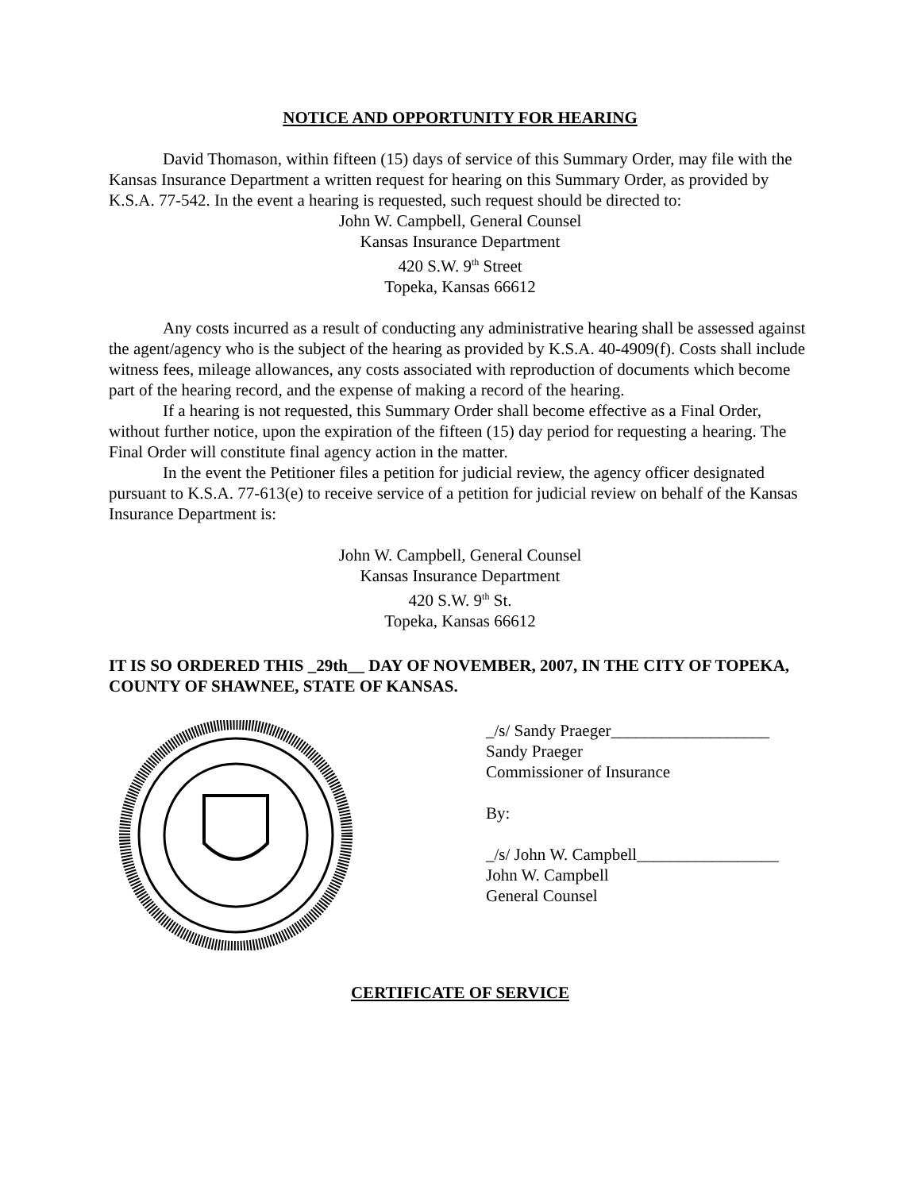NOTICE AND OPPORTUNITY FOR HEARING
David Thomason, within fifteen (15) days of service of this Summary Order, may file with the Kansas Insurance Department a written request for hearing on this Summary Order, as provided by K.S.A. 77-542. In the event a hearing is requested, such request should be directed to:
John W. Campbell, General Counsel
Kansas Insurance Department
420 S.W. 9<sup>th</sup> Street
Topeka, Kansas 66612
Any costs incurred as a result of conducting any administrative hearing shall be assessed against the agent/agency who is the subject of the hearing as provided by K.S.A. 40-4909(f). Costs shall include witness fees, mileage allowances, any costs associated with reproduction of documents which become part of the hearing record, and the expense of making a record of the hearing.
If a hearing is not requested, this Summary Order shall become effective as a Final Order, without further notice, upon the expiration of the fifteen (15) day period for requesting a hearing. The Final Order will constitute final agency action in the matter.
In the event the Petitioner files a petition for judicial review, the agency officer designated pursuant to K.S.A. 77-613(e) to receive service of a petition for judicial review on behalf of the Kansas Insurance Department is:
John W. Campbell, General Counsel
Kansas Insurance Department
420 S.W. 9<sup>th</sup> St.
Topeka, Kansas 66612
IT IS SO ORDERED THIS _29th__ DAY OF NOVEMBER, 2007, IN THE CITY OF TOPEKA, COUNTY OF SHAWNEE, STATE OF KANSAS.
_/s/ Sandy Praeger___________________
Sandy Praeger
Commissioner of Insurance
By:
_/s/ John W. Campbell_________________
John W. Campbell
General Counsel
CERTIFICATE OF SERVICE